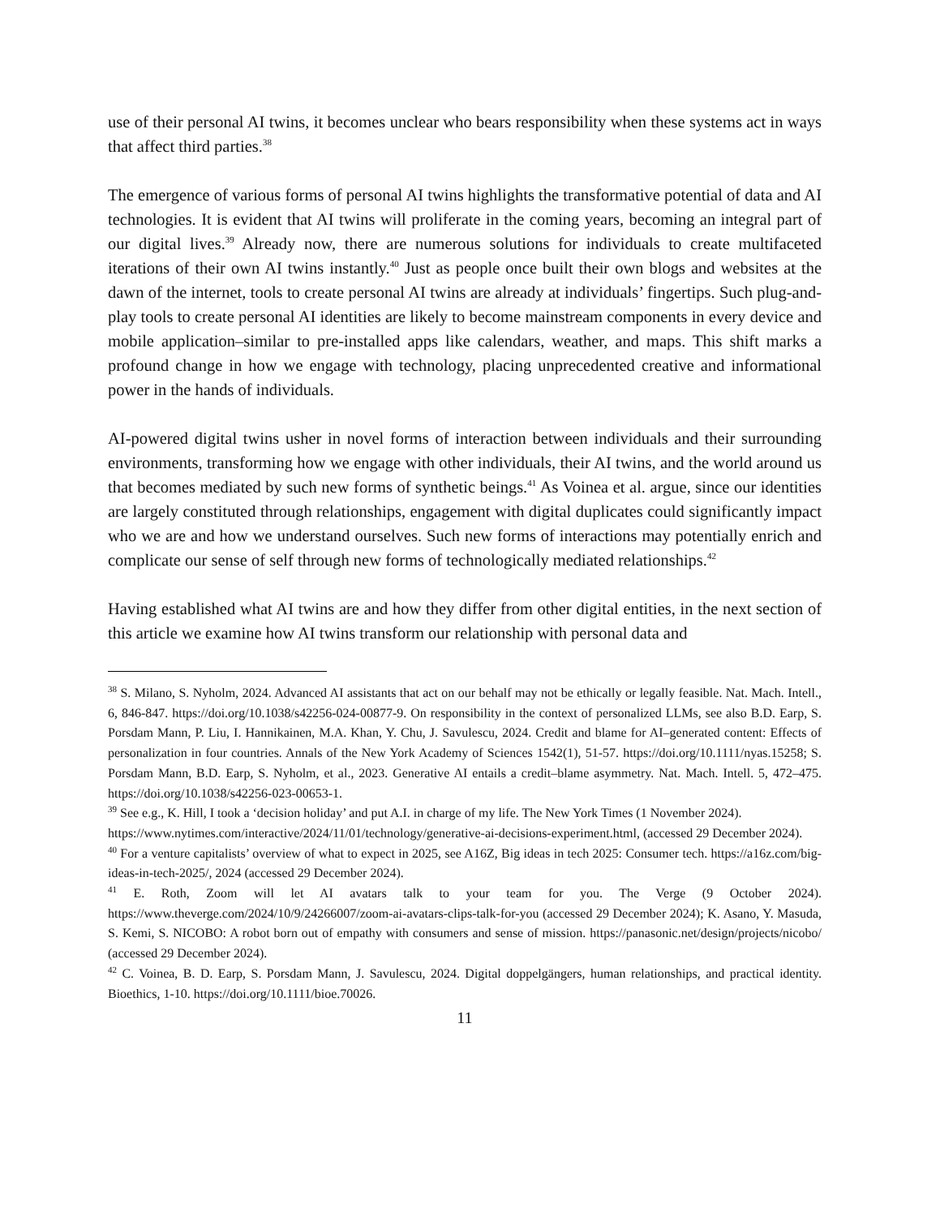use of their personal AI twins, it becomes unclear who bears responsibility when these systems act in ways that affect third parties.<sup>38</sup>
The emergence of various forms of personal AI twins highlights the transformative potential of data and AI technologies. It is evident that AI twins will proliferate in the coming years, becoming an integral part of our digital lives.<sup>39</sup> Already now, there are numerous solutions for individuals to create multifaceted iterations of their own AI twins instantly.<sup>40</sup> Just as people once built their own blogs and websites at the dawn of the internet, tools to create personal AI twins are already at individuals’ fingertips. Such plug-and-play tools to create personal AI identities are likely to become mainstream components in every device and mobile application–similar to pre-installed apps like calendars, weather, and maps. This shift marks a profound change in how we engage with technology, placing unprecedented creative and informational power in the hands of individuals.
AI-powered digital twins usher in novel forms of interaction between individuals and their surrounding environments, transforming how we engage with other individuals, their AI twins, and the world around us that becomes mediated by such new forms of synthetic beings.<sup>41</sup> As Voinea et al. argue, since our identities are largely constituted through relationships, engagement with digital duplicates could significantly impact who we are and how we understand ourselves. Such new forms of interactions may potentially enrich and complicate our sense of self through new forms of technologically mediated relationships.<sup>42</sup>
Having established what AI twins are and how they differ from other digital entities, in the next section of this article we examine how AI twins transform our relationship with personal data and
<sup>38</sup> S. Milano, S. Nyholm, 2024. Advanced AI assistants that act on our behalf may not be ethically or legally feasible. Nat. Mach. Intell., 6, 846-847. https://doi.org/10.1038/s42256-024-00877-9. On responsibility in the context of personalized LLMs, see also B.D. Earp, S. Porsdam Mann, P. Liu, I. Hannikainen, M.A. Khan, Y. Chu, J. Savulescu, 2024. Credit and blame for AI–generated content: Effects of personalization in four countries. Annals of the New York Academy of Sciences 1542(1), 51-57. https://doi.org/10.1111/nyas.15258; S. Porsdam Mann, B.D. Earp, S. Nyholm, et al., 2023. Generative AI entails a credit–blame asymmetry. Nat. Mach. Intell. 5, 472–475. https://doi.org/10.1038/s42256-023-00653-1.
<sup>39</sup> See e.g., K. Hill, I took a ‘decision holiday’ and put A.I. in charge of my life. The New York Times (1 November 2024). https://www.nytimes.com/interactive/2024/11/01/technology/generative-ai-decisions-experiment.html, (accessed 29 December 2024).
<sup>40</sup> For a venture capitalists’ overview of what to expect in 2025, see A16Z, Big ideas in tech 2025: Consumer tech. https://a16z.com/big-ideas-in-tech-2025/, 2024 (accessed 29 December 2024).
<sup>41</sup> E. Roth, Zoom will let AI avatars talk to your team for you. The Verge (9 October 2024). https://www.theverge.com/2024/10/9/24266007/zoom-ai-avatars-clips-talk-for-you (accessed 29 December 2024); K. Asano, Y. Masuda, S. Kemi, S. NICOBO: A robot born out of empathy with consumers and sense of mission. https://panasonic.net/design/projects/nicobo/ (accessed 29 December 2024).
<sup>42</sup> C. Voinea, B. D. Earp, S. Porsdam Mann, J. Savulescu, 2024. Digital doppelgängers, human relationships, and practical identity. Bioethics, 1-10. https://doi.org/10.1111/bioe.70026.
11